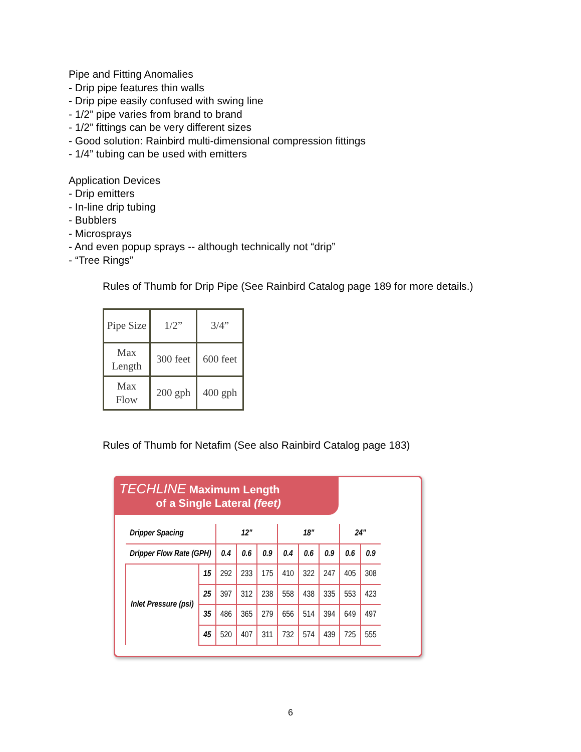Pipe and Fitting Anomalies
- Drip pipe features thin walls
- Drip pipe easily confused with swing line
- 1/2” pipe varies from brand to brand
- 1/2” fittings can be very different sizes
- Good solution: Rainbird multi-dimensional compression fittings
- 1/4” tubing can be used with emitters
Application Devices
- Drip emitters
- In-line drip tubing
- Bubblers
- Microsprays
- And even popup sprays -- although technically not “drip”
- “Tree Rings”
Rules of Thumb for Drip Pipe (See Rainbird Catalog page 189 for more details.)
| Pipe Size | 1/2” | 3/4” |
| Max Length | 300 feet | 600 feet |
| Max Flow | 200 gph | 400 gph |
Rules of Thumb for Netafim (See also Rainbird Catalog page 183)
TECHLINE Maximum Length
of a Single Lateral (feet)
| Dripper Spacing | | 12" | | | 18" | | | 24" | |
| --- | --- | --- | --- | --- | --- | --- | --- | --- | --- |
| Dripper Flow Rate (GPH) | | 0.4 | 0.6 | 0.9 | 0.4 | 0.6 | 0.9 | 0.6 | 0.9 |
| Inlet Pressure (psi) | 15 | 292 | 233 | 175 | 410 | 322 | 247 | 405 | 308 |
| | 25 | 397 | 312 | 238 | 558 | 438 | 335 | 553 | 423 |
| | 35 | 486 | 365 | 279 | 656 | 514 | 394 | 649 | 497 |
| | 45 | 520 | 407 | 311 | 732 | 574 | 439 | 725 | 555 |
6